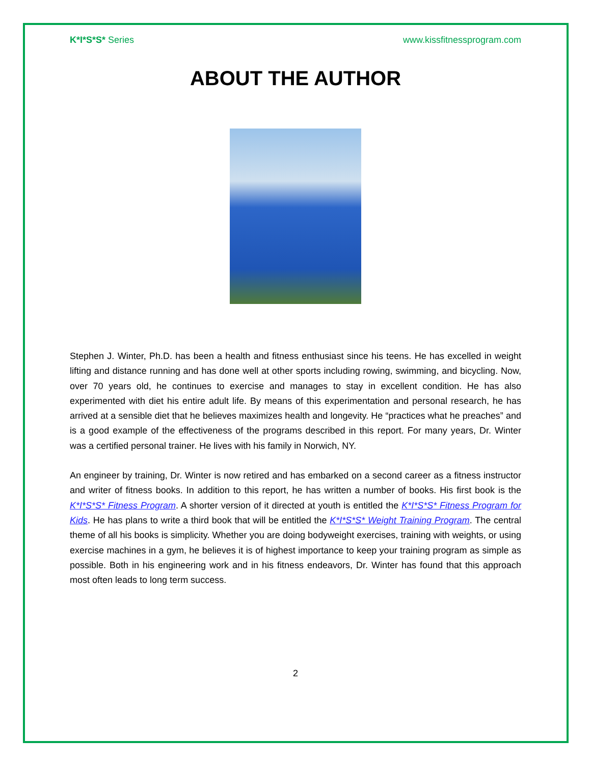K*I*S*S* Series www.kissfitnessprogram.com
ABOUT THE AUTHOR
Stephen J. Winter, Ph.D. has been a health and fitness enthusiast since his teens. He has excelled in weight lifting and distance running and has done well at other sports including rowing, swimming, and bicycling. Now, over 70 years old, he continues to exercise and manages to stay in excellent condition. He has also experimented with diet his entire adult life. By means of this experimentation and personal research, he has arrived at a sensible diet that he believes maximizes health and longevity. He “practices what he preaches” and is a good example of the effectiveness of the programs described in this report. For many years, Dr. Winter was a certified personal trainer. He lives with his family in Norwich, NY.
An engineer by training, Dr. Winter is now retired and has embarked on a second career as a fitness instructor and writer of fitness books. In addition to this report, he has written a number of books. His first book is the K*I*S*S* Fitness Program. A shorter version of it directed at youth is entitled the K*I*S*S* Fitness Program for Kids. He has plans to write a third book that will be entitled the K*I*S*S* Weight Training Program. The central theme of all his books is simplicity. Whether you are doing bodyweight exercises, training with weights, or using exercise machines in a gym, he believes it is of highest importance to keep your training program as simple as possible. Both in his engineering work and in his fitness endeavors, Dr. Winter has found that this approach most often leads to long term success.
2